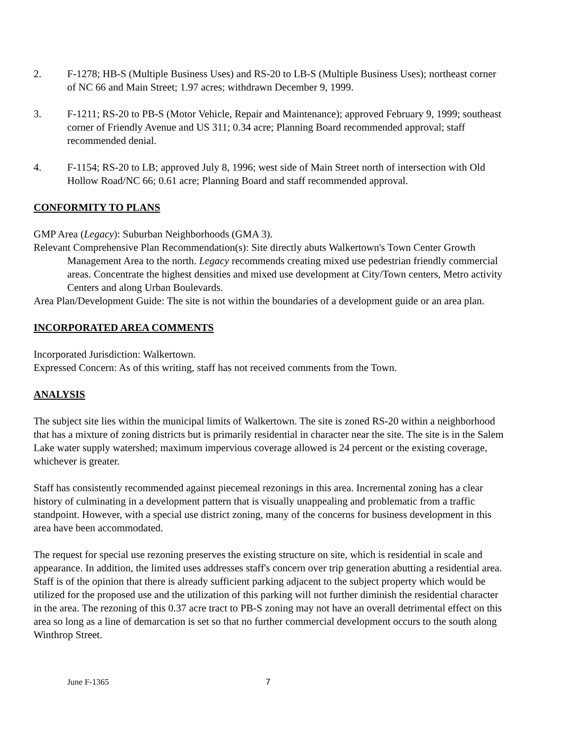2. F-1278; HB-S (Multiple Business Uses) and RS-20 to LB-S (Multiple Business Uses); northeast corner of NC 66 and Main Street; 1.97 acres; withdrawn December 9, 1999.
3. F-1211; RS-20 to PB-S (Motor Vehicle, Repair and Maintenance); approved February 9, 1999; southeast corner of Friendly Avenue and US 311; 0.34 acre; Planning Board recommended approval; staff recommended denial.
4. F-1154; RS-20 to LB; approved July 8, 1996; west side of Main Street north of intersection with Old Hollow Road/NC 66; 0.61 acre; Planning Board and staff recommended approval.
CONFORMITY TO PLANS
GMP Area (Legacy): Suburban Neighborhoods (GMA 3).
Relevant Comprehensive Plan Recommendation(s): Site directly abuts Walkertown's Town Center Growth Management Area to the north. Legacy recommends creating mixed use pedestrian friendly commercial areas. Concentrate the highest densities and mixed use development at City/Town centers, Metro activity Centers and along Urban Boulevards.
Area Plan/Development Guide: The site is not within the boundaries of a development guide or an area plan.
INCORPORATED AREA COMMENTS
Incorporated Jurisdiction: Walkertown.
Expressed Concern: As of this writing, staff has not received comments from the Town.
ANALYSIS
The subject site lies within the municipal limits of Walkertown. The site is zoned RS-20 within a neighborhood that has a mixture of zoning districts but is primarily residential in character near the site. The site is in the Salem Lake water supply watershed; maximum impervious coverage allowed is 24 percent or the existing coverage, whichever is greater.
Staff has consistently recommended against piecemeal rezonings in this area. Incremental zoning has a clear history of culminating in a development pattern that is visually unappealing and problematic from a traffic standpoint. However, with a special use district zoning, many of the concerns for business development in this area have been accommodated.
The request for special use rezoning preserves the existing structure on site, which is residential in scale and appearance. In addition, the limited uses addresses staff's concern over trip generation abutting a residential area. Staff is of the opinion that there is already sufficient parking adjacent to the subject property which would be utilized for the proposed use and the utilization of this parking will not further diminish the residential character in the area. The rezoning of this 0.37 acre tract to PB-S zoning may not have an overall detrimental effect on this area so long as a line of demarcation is set so that no further commercial development occurs to the south along Winthrop Street.
June F-1365 7